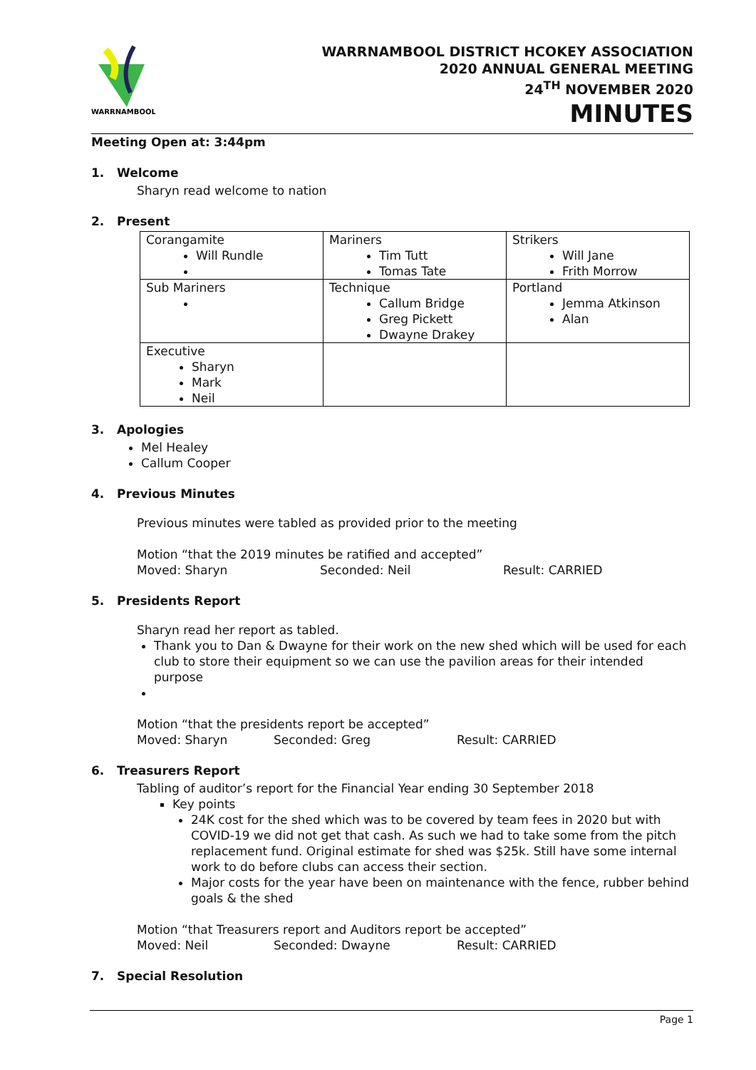WARRNAMBOOL
WARRNAMBOOL DISTRICT HCOKEY ASSOCIATION
2020 ANNUAL GENERAL MEETING
24<sup>TH</sup> NOVEMBER 2020
MINUTES
Meeting Open at: 3:44pm
1. Welcome
Sharyn read welcome to nation
2. Present
| Corangamite Will Rundle | Mariners Tim Tutt Tomas Tate | Strikers Will Jane Frith Morrow |
| Sub Mariners | Technique Callum Bridge Greg Pickett Dwayne Drakey | Portland Jemma Atkinson Alan |
| Executive Sharyn Mark Neil | | |
3. Apologies
Mel Healey
Callum Cooper
4. Previous Minutes
Previous minutes were tabled as provided prior to the meeting
Motion “that the 2019 minutes be ratified and accepted”
Moved: Sharyn Seconded: Neil Result: CARRIED
5. Presidents Report
Sharyn read her report as tabled.
Thank you to Dan & Dwayne for their work on the new shed which will be used for each club to store their equipment so we can use the pavilion areas for their intended purpose
Motion “that the presidents report be accepted”
Moved: Sharyn Seconded: Greg Result: CARRIED
6. Treasurers Report
Tabling of auditor’s report for the Financial Year ending 30 September 2018
Key points
24K cost for the shed which was to be covered by team fees in 2020 but with COVID-19 we did not get that cash. As such we had to take some from the pitch replacement fund. Original estimate for shed was $25k. Still have some internal work to do before clubs can access their section.
Major costs for the year have been on maintenance with the fence, rubber behind goals & the shed
Motion “that Treasurers report and Auditors report be accepted”
Moved: Neil Seconded: Dwayne Result: CARRIED
7. Special Resolution
Page 1